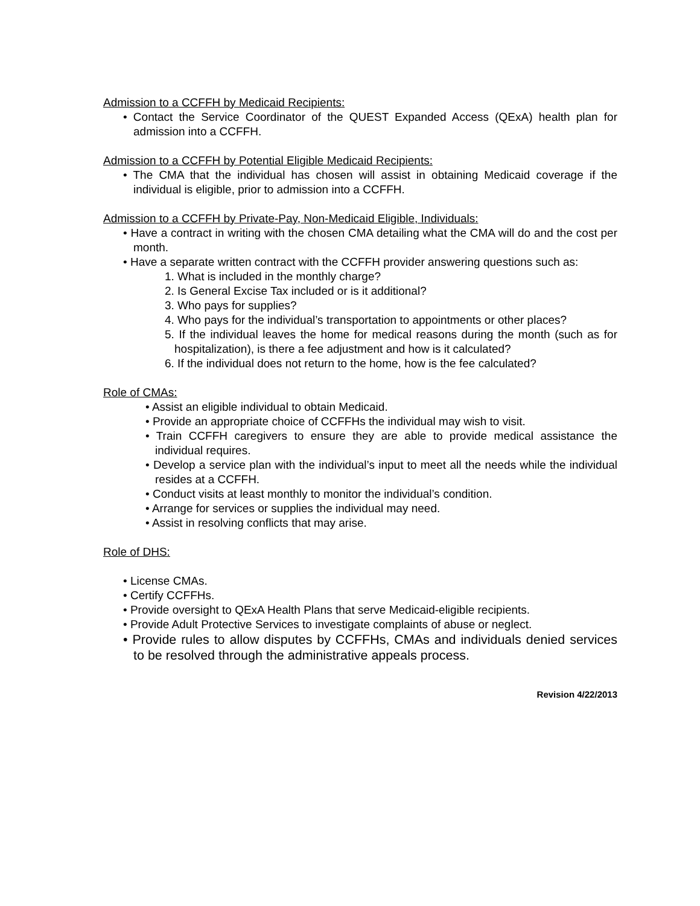Admission to a CCFFH by Medicaid Recipients:
• Contact the Service Coordinator of the QUEST Expanded Access (QExA) health plan for admission into a CCFFH.
Admission to a CCFFH by Potential Eligible Medicaid Recipients:
• The CMA that the individual has chosen will assist in obtaining Medicaid coverage if the individual is eligible, prior to admission into a CCFFH.
Admission to a CCFFH by Private-Pay, Non-Medicaid Eligible, Individuals:
• Have a contract in writing with the chosen CMA detailing what the CMA will do and the cost per month.
• Have a separate written contract with the CCFFH provider answering questions such as:
1. What is included in the monthly charge?
2. Is General Excise Tax included or is it additional?
3. Who pays for supplies?
4. Who pays for the individual’s transportation to appointments or other places?
5. If the individual leaves the home for medical reasons during the month (such as for hospitalization), is there a fee adjustment and how is it calculated?
6. If the individual does not return to the home, how is the fee calculated?
Role of CMAs:
• Assist an eligible individual to obtain Medicaid.
• Provide an appropriate choice of CCFFHs the individual may wish to visit.
• Train CCFFH caregivers to ensure they are able to provide medical assistance the individual requires.
• Develop a service plan with the individual’s input to meet all the needs while the individual resides at a CCFFH.
• Conduct visits at least monthly to monitor the individual’s condition.
• Arrange for services or supplies the individual may need.
• Assist in resolving conflicts that may arise.
Role of DHS:
• License CMAs.
• Certify CCFFHs.
• Provide oversight to QExA Health Plans that serve Medicaid-eligible recipients.
• Provide Adult Protective Services to investigate complaints of abuse or neglect.
• Provide rules to allow disputes by CCFFHs, CMAs and individuals denied services to be resolved through the administrative appeals process.
Revision 4/22/2013